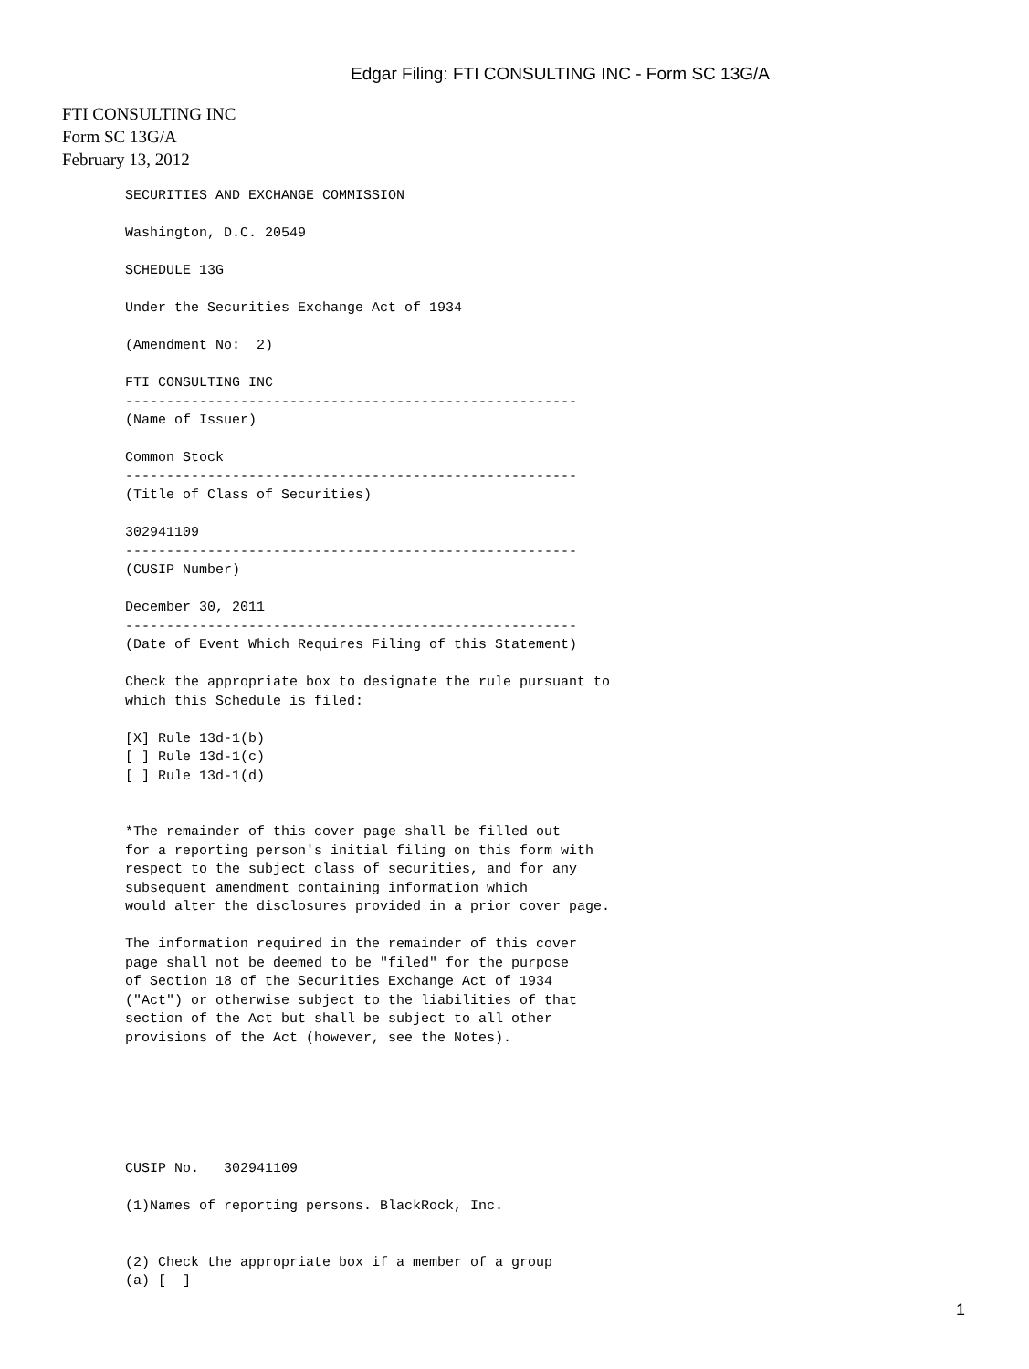Edgar Filing: FTI CONSULTING INC - Form SC 13G/A
FTI CONSULTING INC
Form SC 13G/A
February 13, 2012
SECURITIES AND EXCHANGE COMMISSION

Washington, D.C. 20549

SCHEDULE 13G

Under the Securities Exchange Act of 1934

(Amendment No:  2)

FTI CONSULTING INC
-------------------------------------------------------
(Name of Issuer)

Common Stock
-------------------------------------------------------
(Title of Class of Securities)

302941109
-------------------------------------------------------
(CUSIP Number)

December 30, 2011
-------------------------------------------------------
(Date of Event Which Requires Filing of this Statement)

Check the appropriate box to designate the rule pursuant to
which this Schedule is filed:

[X] Rule 13d-1(b)
[ ] Rule 13d-1(c)
[ ] Rule 13d-1(d)


*The remainder of this cover page shall be filled out
for a reporting person's initial filing on this form with
respect to the subject class of securities, and for any
subsequent amendment containing information which
would alter the disclosures provided in a prior cover page.

The information required in the remainder of this cover
page shall not be deemed to be "filed" for the purpose
of Section 18 of the Securities Exchange Act of 1934
("Act") or otherwise subject to the liabilities of that
section of the Act but shall be subject to all other
provisions of the Act (however, see the Notes).






CUSIP No.   302941109

(1)Names of reporting persons. BlackRock, Inc.


(2) Check the appropriate box if a member of a group
(a) [  ]
1